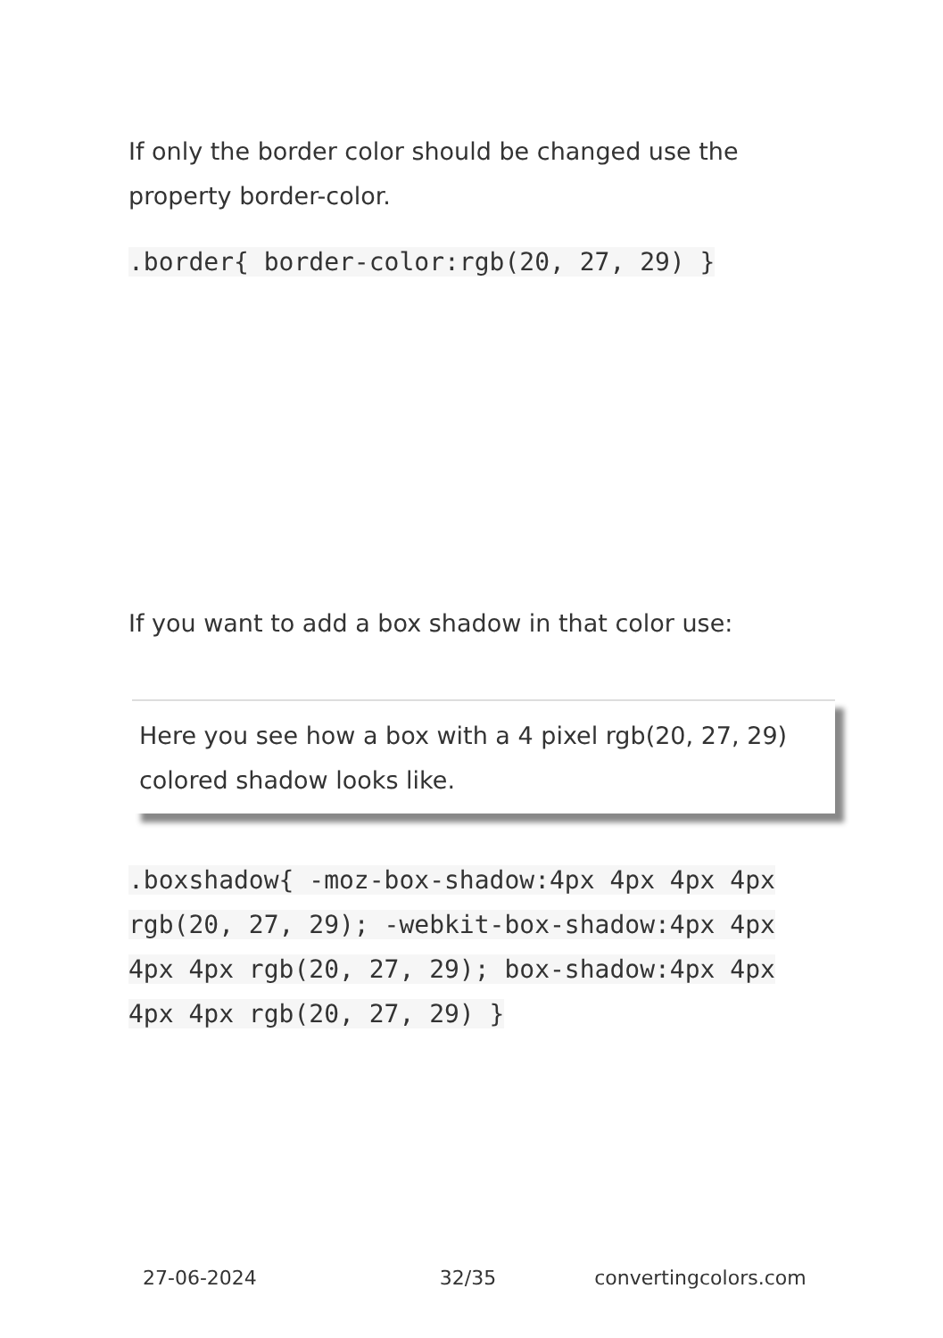If only the border color should be changed use the property border-color.
.border{ border-color:rgb(20, 27, 29) }
If you want to add a box shadow in that color use:
Here you see how a box with a 4 pixel rgb(20, 27, 29) colored shadow looks like.
.boxshadow{ -moz-box-shadow:4px 4px 4px 4px rgb(20, 27, 29); -webkit-box-shadow:4px 4px 4px 4px rgb(20, 27, 29); box-shadow:4px 4px 4px 4px rgb(20, 27, 29) }
27-06-2024 32/35 convertingcolors.com